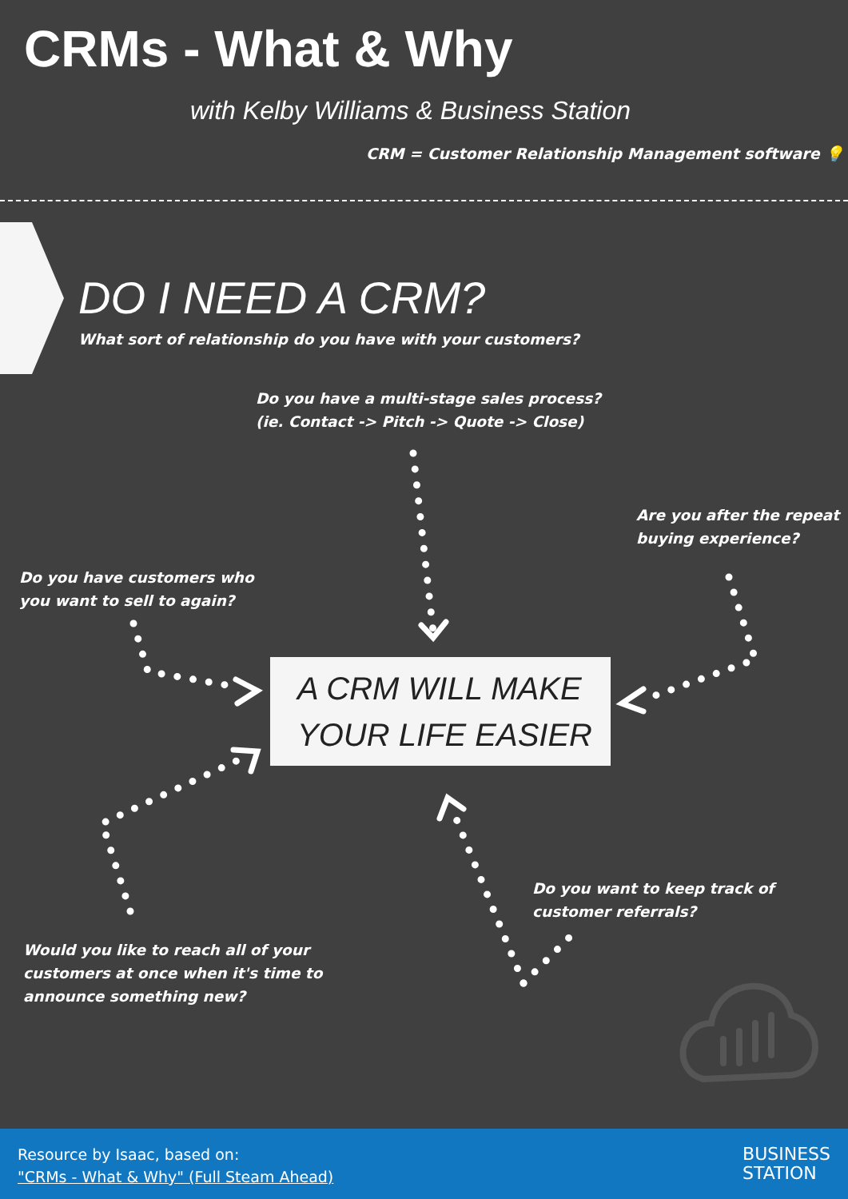CRMs - What & Why
with Kelby Williams & Business Station
CRM = Customer Relationship Management software 💡
DO I NEED A CRM?
What sort of relationship do you have with your customers?
Do you have a multi-stage sales process?
(ie. Contact -> Pitch -> Quote -> Close)
Are you after the repeat
buying experience?
Do you have customers who
you want to sell to again?
A CRM WILL MAKE
YOUR LIFE EASIER
Do you want to keep track of
customer referrals?
Would you like to reach all of your
customers at once when it's time to
announce something new?
Resource by Isaac, based on:
"CRMs - What & Why" (Full Steam Ahead)
BUSINESS
STATION